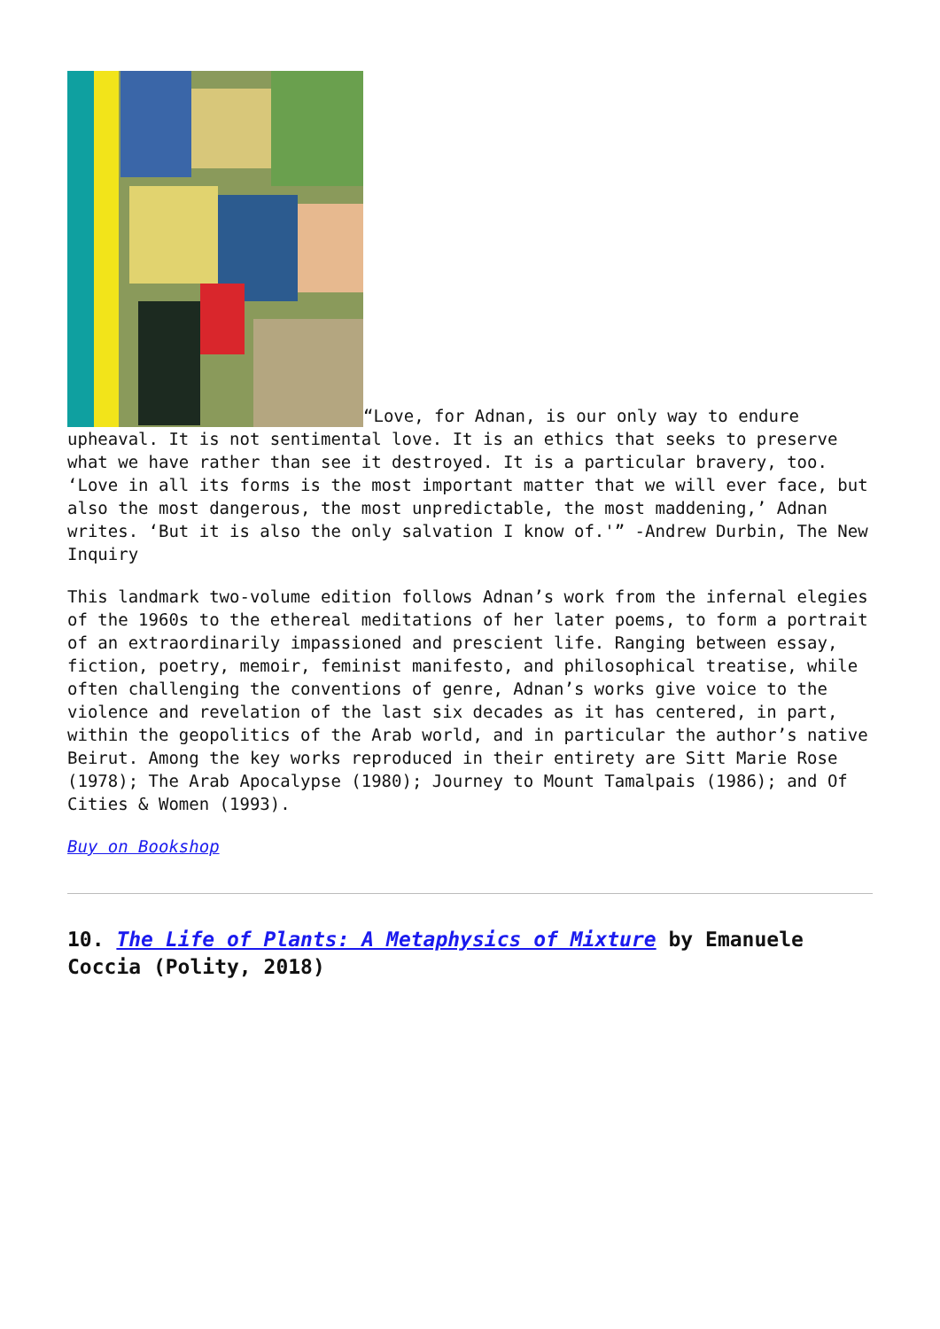“Love, for Adnan, is our only way to endure upheaval. It is not sentimental love. It is an ethics that seeks to preserve what we have rather than see it destroyed. It is a particular bravery, too. ‘Love in all its forms is the most important matter that we will ever face, but also the most dangerous, the most unpredictable, the most maddening,’ Adnan writes. ‘But it is also the only salvation I know of.'” -Andrew Durbin, The New Inquiry
This landmark two-volume edition follows Adnan’s work from the infernal elegies of the 1960s to the ethereal meditations of her later poems, to form a portrait of an extraordinarily impassioned and prescient life. Ranging between essay, fiction, poetry, memoir, feminist manifesto, and philosophical treatise, while often challenging the conventions of genre, Adnan’s works give voice to the violence and revelation of the last six decades as it has centered, in part, within the geopolitics of the Arab world, and in particular the author’s native Beirut. Among the key works reproduced in their entirety are Sitt Marie Rose (1978); The Arab Apocalypse (1980); Journey to Mount Tamalpais (1986); and Of Cities & Women (1993).
Buy on Bookshop
10. The Life of Plants: A Metaphysics of Mixture by Emanuele Coccia (Polity, 2018)